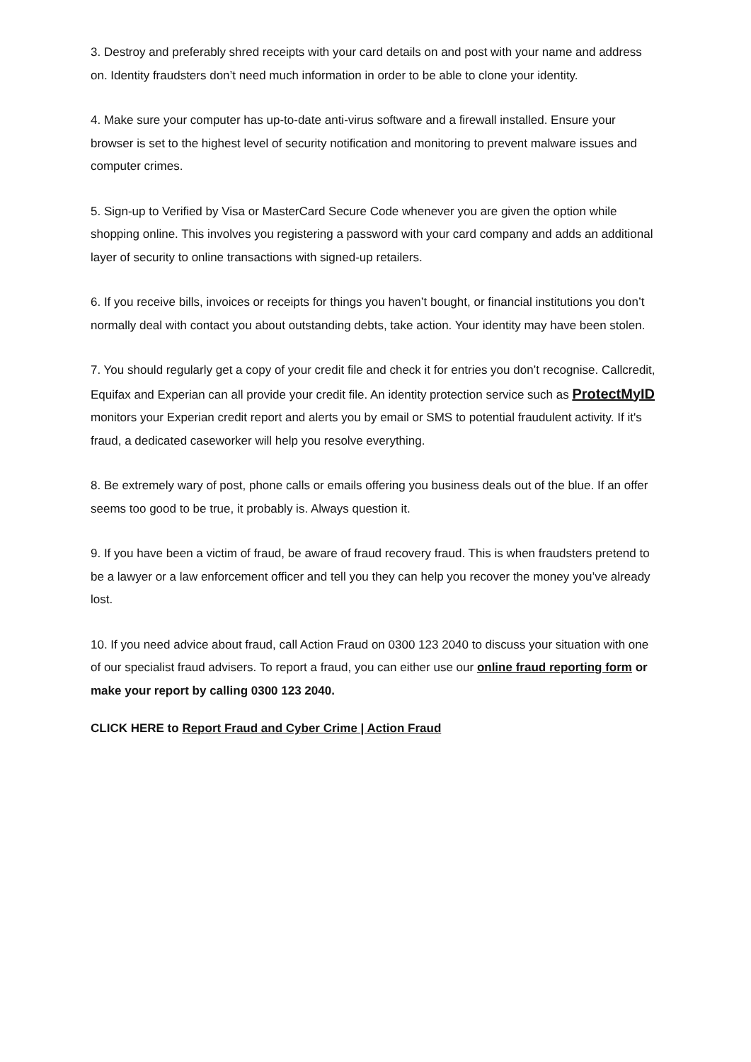3. Destroy and preferably shred receipts with your card details on and post with your name and address on. Identity fraudsters don’t need much information in order to be able to clone your identity.
4. Make sure your computer has up-to-date anti-virus software and a firewall installed. Ensure your browser is set to the highest level of security notification and monitoring to prevent malware issues and computer crimes.
5. Sign-up to Verified by Visa or MasterCard Secure Code whenever you are given the option while shopping online. This involves you registering a password with your card company and adds an additional layer of security to online transactions with signed-up retailers.
6. If you receive bills, invoices or receipts for things you haven’t bought, or financial institutions you don’t normally deal with contact you about outstanding debts, take action. Your identity may have been stolen.
7. You should regularly get a copy of your credit file and check it for entries you don’t recognise. Callcredit, Equifax and Experian can all provide your credit file. An identity protection service such as ProtectMyID monitors your Experian credit report and alerts you by email or SMS to potential fraudulent activity. If it's fraud, a dedicated caseworker will help you resolve everything.
8. Be extremely wary of post, phone calls or emails offering you business deals out of the blue. If an offer seems too good to be true, it probably is. Always question it.
9. If you have been a victim of fraud, be aware of fraud recovery fraud. This is when fraudsters pretend to be a lawyer or a law enforcement officer and tell you they can help you recover the money you’ve already lost.
10. If you need advice about fraud, call Action Fraud on 0300 123 2040 to discuss your situation with one of our specialist fraud advisers. To report a fraud, you can either use our online fraud reporting form or make your report by calling 0300 123 2040.
CLICK HERE to Report Fraud and Cyber Crime | Action Fraud